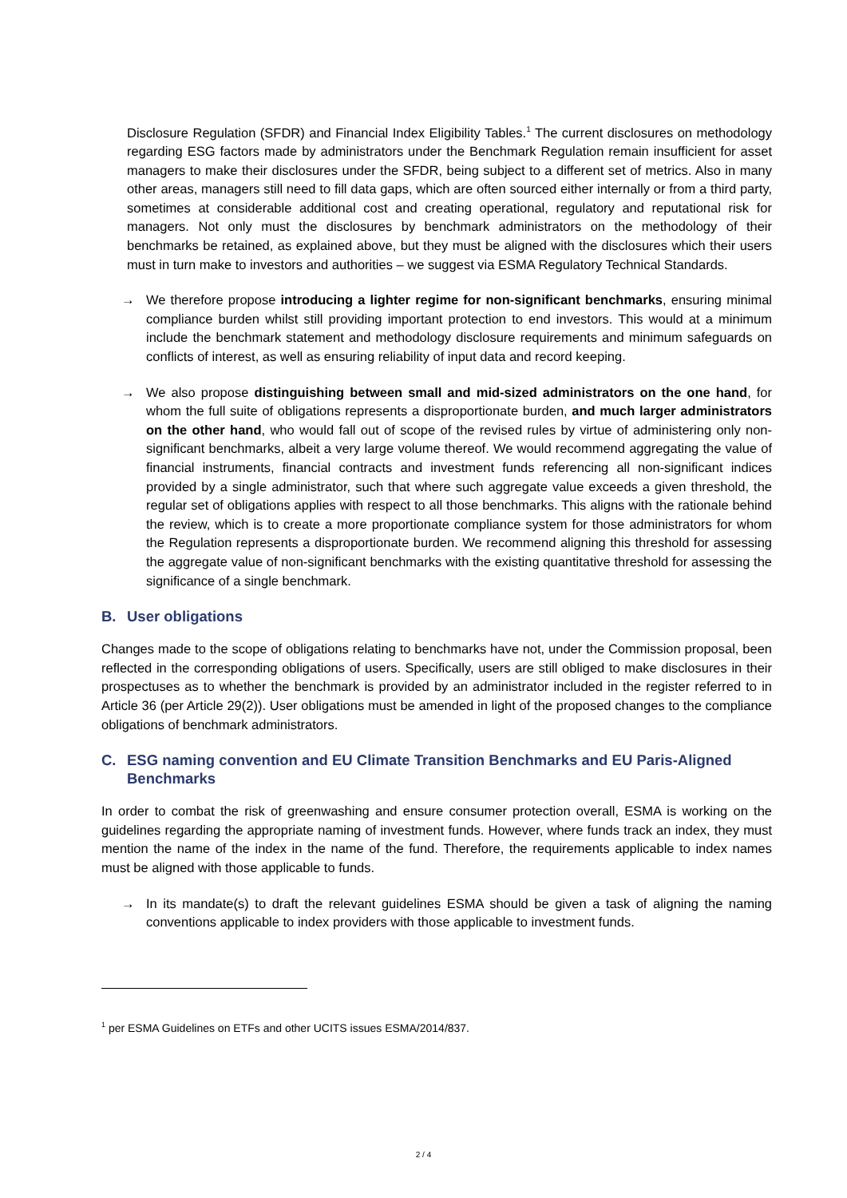Disclosure Regulation (SFDR) and Financial Index Eligibility Tables.<sup>1</sup> The current disclosures on methodology regarding ESG factors made by administrators under the Benchmark Regulation remain insufficient for asset managers to make their disclosures under the SFDR, being subject to a different set of metrics. Also in many other areas, managers still need to fill data gaps, which are often sourced either internally or from a third party, sometimes at considerable additional cost and creating operational, regulatory and reputational risk for managers. Not only must the disclosures by benchmark administrators on the methodology of their benchmarks be retained, as explained above, but they must be aligned with the disclosures which their users must in turn make to investors and authorities – we suggest via ESMA Regulatory Technical Standards.
→ We therefore propose introducing a lighter regime for non-significant benchmarks, ensuring minimal compliance burden whilst still providing important protection to end investors. This would at a minimum include the benchmark statement and methodology disclosure requirements and minimum safeguards on conflicts of interest, as well as ensuring reliability of input data and record keeping.
→ We also propose distinguishing between small and mid-sized administrators on the one hand, for whom the full suite of obligations represents a disproportionate burden, and much larger administrators on the other hand, who would fall out of scope of the revised rules by virtue of administering only non-significant benchmarks, albeit a very large volume thereof. We would recommend aggregating the value of financial instruments, financial contracts and investment funds referencing all non-significant indices provided by a single administrator, such that where such aggregate value exceeds a given threshold, the regular set of obligations applies with respect to all those benchmarks. This aligns with the rationale behind the review, which is to create a more proportionate compliance system for those administrators for whom the Regulation represents a disproportionate burden. We recommend aligning this threshold for assessing the aggregate value of non-significant benchmarks with the existing quantitative threshold for assessing the significance of a single benchmark.
B. User obligations
Changes made to the scope of obligations relating to benchmarks have not, under the Commission proposal, been reflected in the corresponding obligations of users. Specifically, users are still obliged to make disclosures in their prospectuses as to whether the benchmark is provided by an administrator included in the register referred to in Article 36 (per Article 29(2)). User obligations must be amended in light of the proposed changes to the compliance obligations of benchmark administrators.
C. ESG naming convention and EU Climate Transition Benchmarks and EU Paris-Aligned Benchmarks
In order to combat the risk of greenwashing and ensure consumer protection overall, ESMA is working on the guidelines regarding the appropriate naming of investment funds. However, where funds track an index, they must mention the name of the index in the name of the fund. Therefore, the requirements applicable to index names must be aligned with those applicable to funds.
→ In its mandate(s) to draft the relevant guidelines ESMA should be given a task of aligning the naming conventions applicable to index providers with those applicable to investment funds.
<sup>1</sup> per ESMA Guidelines on ETFs and other UCITS issues ESMA/2014/837.
2 / 4